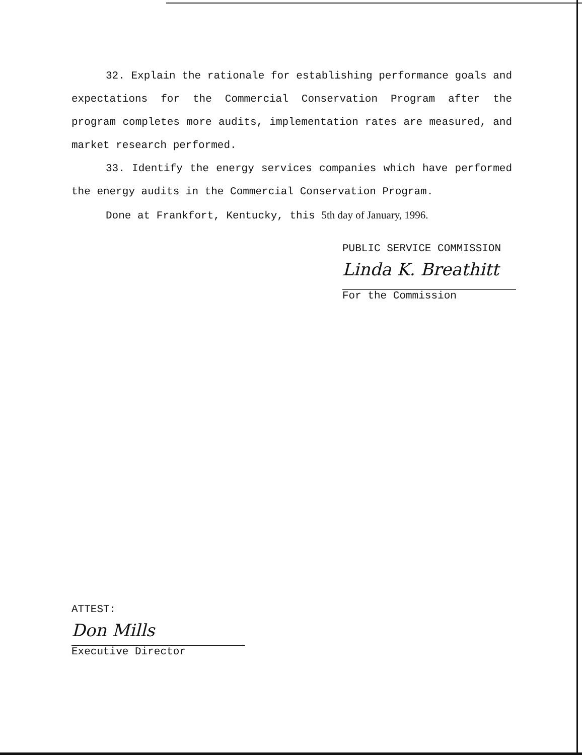32. Explain the rationale for establishing performance goals and expectations for the Commercial Conservation Program after the program completes more audits, implementation rates are measured, and market research performed.
33. Identify the energy services companies which have performed the energy audits in the Commercial Conservation Program.
Done at Frankfort, Kentucky, this 5th day of January, 1996.
PUBLIC SERVICE COMMISSION
Linda K. Breathitt
For the Commission
ATTEST:
Don Mills
Executive Director